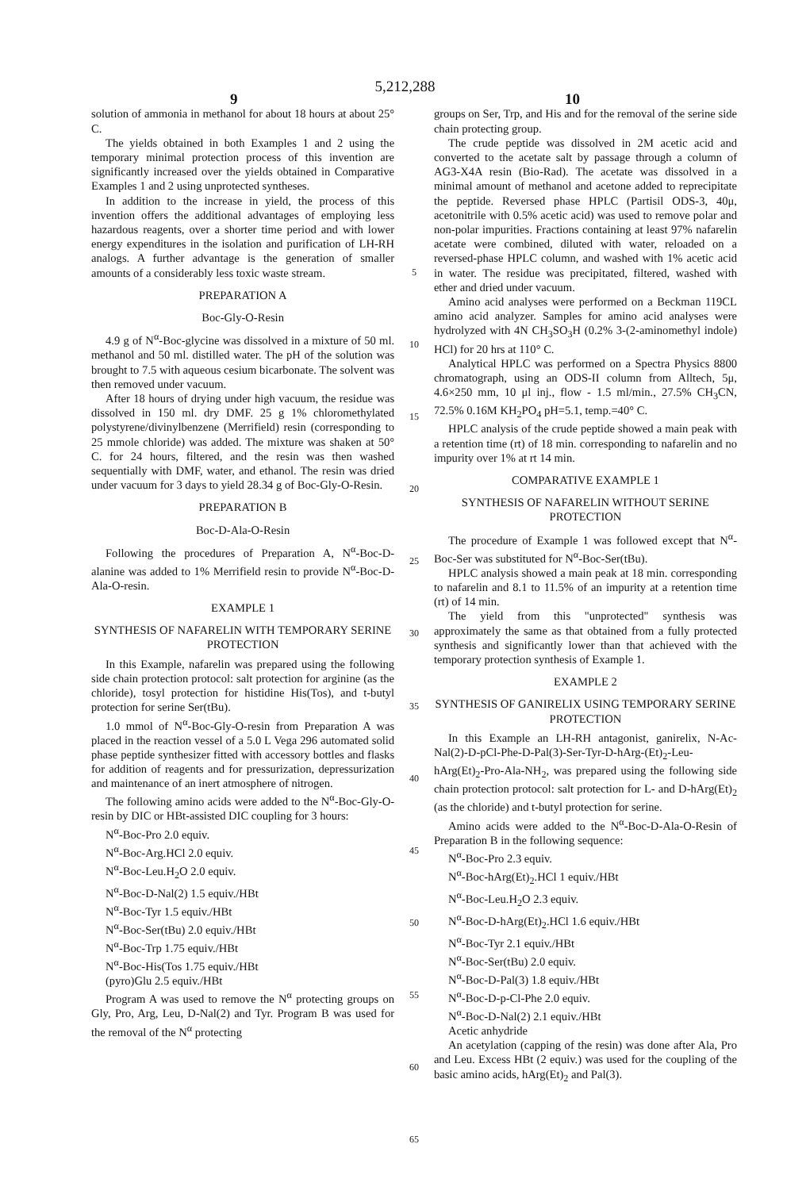5,212,288
9 10
solution of ammonia in methanol for about 18 hours at about 25° C.
The yields obtained in both Examples 1 and 2 using the temporary minimal protection process of this invention are significantly increased over the yields obtained in Comparative Examples 1 and 2 using unprotected syntheses.
In addition to the increase in yield, the process of this invention offers the additional advantages of employing less hazardous reagents, over a shorter time period and with lower energy expenditures in the isolation and purification of LH-RH analogs. A further advantage is the generation of smaller amounts of a considerably less toxic waste stream.
PREPARATION A
Boc-Gly-O-Resin
4.9 g of N<sup>α</sup>-Boc-glycine was dissolved in a mixture of 50 ml. methanol and 50 ml. distilled water. The pH of the solution was brought to 7.5 with aqueous cesium bicarbonate. The solvent was then removed under vacuum.
After 18 hours of drying under high vacuum, the residue was dissolved in 150 ml. dry DMF. 25 g 1% chloromethylated polystyrene/divinylbenzene (Merrifield) resin (corresponding to 25 mmole chloride) was added. The mixture was shaken at 50° C. for 24 hours, filtered, and the resin was then washed sequentially with DMF, water, and ethanol. The resin was dried under vacuum for 3 days to yield 28.34 g of Boc-Gly-O-Resin.
PREPARATION B
Boc-D-Ala-O-Resin
Following the procedures of Preparation A, N<sup>α</sup>-Boc-D-alanine was added to 1% Merrifield resin to provide N<sup>α</sup>-Boc-D-Ala-O-resin.
EXAMPLE 1
SYNTHESIS OF NAFARELIN WITH TEMPORARY SERINE PROTECTION
In this Example, nafarelin was prepared using the following side chain protection protocol: salt protection for arginine (as the chloride), tosyl protection for histidine His(Tos), and t-butyl protection for serine Ser(tBu).
1.0 mmol of N<sup>α</sup>-Boc-Gly-O-resin from Preparation A was placed in the reaction vessel of a 5.0 L Vega 296 automated solid phase peptide synthesizer fitted with accessory bottles and flasks for addition of reagents and for pressurization, depressurization and maintenance of an inert atmosphere of nitrogen.
The following amino acids were added to the N<sup>α</sup>-Boc-Gly-O-resin by DIC or HBt-assisted DIC coupling for 3 hours:
N<sup>α</sup>-Boc-Pro 2.0 equiv.
N<sup>α</sup>-Boc-Arg.HCl 2.0 equiv.
N<sup>α</sup>-Boc-Leu.H<sub>2</sub>O 2.0 equiv.
N<sup>α</sup>-Boc-D-Nal(2) 1.5 equiv./HBt
N<sup>α</sup>-Boc-Tyr 1.5 equiv./HBt
N<sup>α</sup>-Boc-Ser(tBu) 2.0 equiv./HBt
N<sup>α</sup>-Boc-Trp 1.75 equiv./HBt
N<sup>α</sup>-Boc-His(Tos 1.75 equiv./HBt
(pyro)Glu 2.5 equiv./HBt
Program A was used to remove the N<sup>α</sup> protecting groups on Gly, Pro, Arg, Leu, D-Nal(2) and Tyr. Program B was used for the removal of the N<sup>α</sup> protecting
5
10
15
20
25
30
35
40
45
50
55
60
65
groups on Ser, Trp, and His and for the removal of the serine side chain protecting group.
The crude peptide was dissolved in 2M acetic acid and converted to the acetate salt by passage through a column of AG3-X4A resin (Bio-Rad). The acetate was dissolved in a minimal amount of methanol and acetone added to reprecipitate the peptide. Reversed phase HPLC (Partisil ODS-3, 40μ, acetonitrile with 0.5% acetic acid) was used to remove polar and non-polar impurities. Fractions containing at least 97% nafarelin acetate were combined, diluted with water, reloaded on a reversed-phase HPLC column, and washed with 1% acetic acid in water. The residue was precipitated, filtered, washed with ether and dried under vacuum.
Amino acid analyses were performed on a Beckman 119CL amino acid analyzer. Samples for amino acid analyses were hydrolyzed with 4N CH<sub>3</sub>SO<sub>3</sub>H (0.2% 3-(2-aminomethyl indole) HCl) for 20 hrs at 110° C.
Analytical HPLC was performed on a Spectra Physics 8800 chromatograph, using an ODS-II column from Alltech, 5μ, 4.6×250 mm, 10 μl inj., flow - 1.5 ml/min., 27.5% CH<sub>3</sub>CN, 72.5% 0.16M KH<sub>2</sub>PO<sub>4</sub> pH=5.1, temp.=40° C.
HPLC analysis of the crude peptide showed a main peak with a retention time (rt) of 18 min. corresponding to nafarelin and no impurity over 1% at rt 14 min.
COMPARATIVE EXAMPLE 1
SYNTHESIS OF NAFARELIN WITHOUT SERINE PROTECTION
The procedure of Example 1 was followed except that N<sup>α</sup>-Boc-Ser was substituted for N<sup>α</sup>-Boc-Ser(tBu).
HPLC analysis showed a main peak at 18 min. corresponding to nafarelin and 8.1 to 11.5% of an impurity at a retention time (rt) of 14 min.
The yield from this "unprotected" synthesis was approximately the same as that obtained from a fully protected synthesis and significantly lower than that achieved with the temporary protection synthesis of Example 1.
EXAMPLE 2
SYNTHESIS OF GANIRELIX USING TEMPORARY SERINE PROTECTION
In this Example an LH-RH antagonist, ganirelix, N-Ac-Nal(2)-D-pCl-Phe-D-Pal(3)-Ser-Tyr-D-hArg-(Et)<sub>2</sub>-Leu-hArg(Et)<sub>2</sub>-Pro-Ala-NH<sub>2</sub>, was prepared using the following side chain protection protocol: salt protection for L- and D-hArg(Et)<sub>2</sub> (as the chloride) and t-butyl protection for serine.
Amino acids were added to the N<sup>α</sup>-Boc-D-Ala-O-Resin of Preparation B in the following sequence:
N<sup>α</sup>-Boc-Pro 2.3 equiv.
N<sup>α</sup>-Boc-hArg(Et)<sub>2</sub>.HCl 1 equiv./HBt
N<sup>α</sup>-Boc-Leu.H<sub>2</sub>O 2.3 equiv.
N<sup>α</sup>-Boc-D-hArg(Et)<sub>2</sub>.HCl 1.6 equiv./HBt
N<sup>α</sup>-Boc-Tyr 2.1 equiv./HBt
N<sup>α</sup>-Boc-Ser(tBu) 2.0 equiv.
N<sup>α</sup>-Boc-D-Pal(3) 1.8 equiv./HBt
N<sup>α</sup>-Boc-D-p-Cl-Phe 2.0 equiv.
N<sup>α</sup>-Boc-D-Nal(2) 2.1 equiv./HBt
Acetic anhydride
An acetylation (capping of the resin) was done after Ala, Pro and Leu. Excess HBt (2 equiv.) was used for the coupling of the basic amino acids, hArg(Et)<sub>2</sub> and Pal(3).